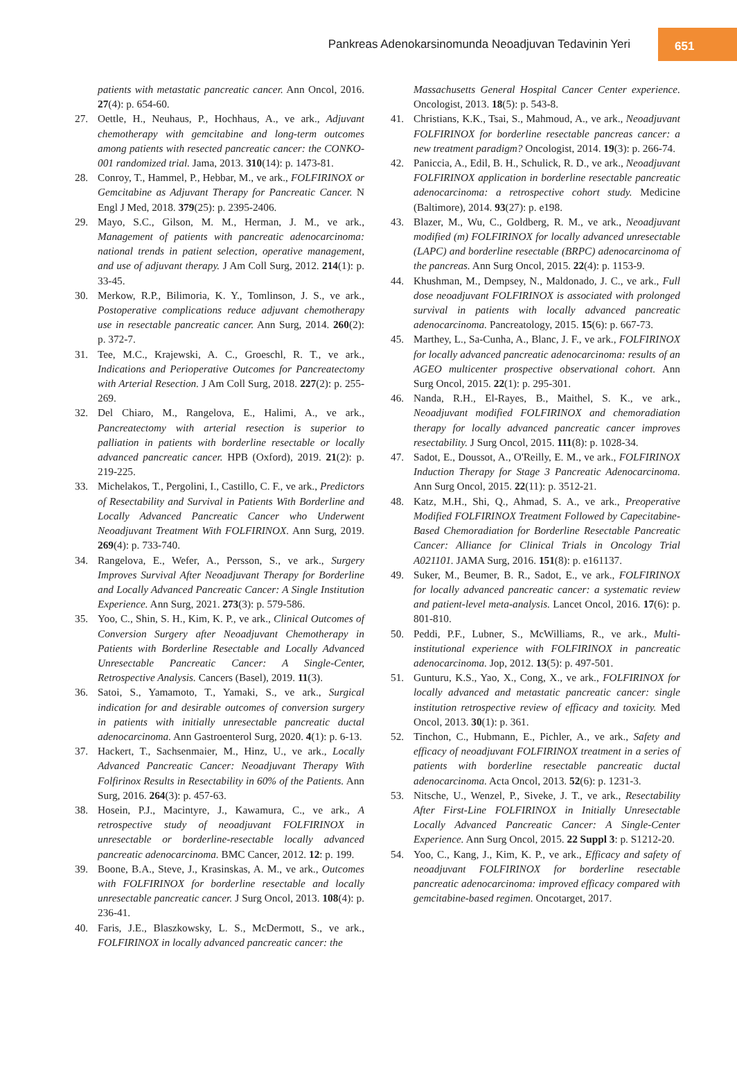Pankreas Adenokarsinomunda Neoadjuvan Tedavinin Yeri 651
patients with metastatic pancreatic cancer. Ann Oncol, 2016. 27(4): p. 654-60.
27. Oettle, H., Neuhaus, P., Hochhaus, A., ve ark., Adjuvant chemotherapy with gemcitabine and long-term outcomes among patients with resected pancreatic cancer: the CONKO-001 randomized trial. Jama, 2013. 310(14): p. 1473-81.
28. Conroy, T., Hammel, P., Hebbar, M., ve ark., FOLFIRINOX or Gemcitabine as Adjuvant Therapy for Pancreatic Cancer. N Engl J Med, 2018. 379(25): p. 2395-2406.
29. Mayo, S.C., Gilson, M. M., Herman, J. M., ve ark., Management of patients with pancreatic adenocarcinoma: national trends in patient selection, operative management, and use of adjuvant therapy. J Am Coll Surg, 2012. 214(1): p. 33-45.
30. Merkow, R.P., Bilimoria, K. Y., Tomlinson, J. S., ve ark., Postoperative complications reduce adjuvant chemotherapy use in resectable pancreatic cancer. Ann Surg, 2014. 260(2): p. 372-7.
31. Tee, M.C., Krajewski, A. C., Groeschl, R. T., ve ark., Indications and Perioperative Outcomes for Pancreatectomy with Arterial Resection. J Am Coll Surg, 2018. 227(2): p. 255-269.
32. Del Chiaro, M., Rangelova, E., Halimi, A., ve ark., Pancreatectomy with arterial resection is superior to palliation in patients with borderline resectable or locally advanced pancreatic cancer. HPB (Oxford), 2019. 21(2): p. 219-225.
33. Michelakos, T., Pergolini, I., Castillo, C. F., ve ark., Predictors of Resectability and Survival in Patients With Borderline and Locally Advanced Pancreatic Cancer who Underwent Neoadjuvant Treatment With FOLFIRINOX. Ann Surg, 2019. 269(4): p. 733-740.
34. Rangelova, E., Wefer, A., Persson, S., ve ark., Surgery Improves Survival After Neoadjuvant Therapy for Borderline and Locally Advanced Pancreatic Cancer: A Single Institution Experience. Ann Surg, 2021. 273(3): p. 579-586.
35. Yoo, C., Shin, S. H., Kim, K. P., ve ark., Clinical Outcomes of Conversion Surgery after Neoadjuvant Chemotherapy in Patients with Borderline Resectable and Locally Advanced Unresectable Pancreatic Cancer: A Single-Center, Retrospective Analysis. Cancers (Basel), 2019. 11(3).
36. Satoi, S., Yamamoto, T., Yamaki, S., ve ark., Surgical indication for and desirable outcomes of conversion surgery in patients with initially unresectable pancreatic ductal adenocarcinoma. Ann Gastroenterol Surg, 2020. 4(1): p. 6-13.
37. Hackert, T., Sachsenmaier, M., Hinz, U., ve ark., Locally Advanced Pancreatic Cancer: Neoadjuvant Therapy With Folfirinox Results in Resectability in 60% of the Patients. Ann Surg, 2016. 264(3): p. 457-63.
38. Hosein, P.J., Macintyre, J., Kawamura, C., ve ark., A retrospective study of neoadjuvant FOLFIRINOX in unresectable or borderline-resectable locally advanced pancreatic adenocarcinoma. BMC Cancer, 2012. 12: p. 199.
39. Boone, B.A., Steve, J., Krasinskas, A. M., ve ark., Outcomes with FOLFIRINOX for borderline resectable and locally unresectable pancreatic cancer. J Surg Oncol, 2013. 108(4): p. 236-41.
40. Faris, J.E., Blaszkowsky, L. S., McDermott, S., ve ark., FOLFIRINOX in locally advanced pancreatic cancer: the
Massachusetts General Hospital Cancer Center experience. Oncologist, 2013. 18(5): p. 543-8.
41. Christians, K.K., Tsai, S., Mahmoud, A., ve ark., Neoadjuvant FOLFIRINOX for borderline resectable pancreas cancer: a new treatment paradigm? Oncologist, 2014. 19(3): p. 266-74.
42. Paniccia, A., Edil, B. H., Schulick, R. D., ve ark., Neoadjuvant FOLFIRINOX application in borderline resectable pancreatic adenocarcinoma: a retrospective cohort study. Medicine (Baltimore), 2014. 93(27): p. e198.
43. Blazer, M., Wu, C., Goldberg, R. M., ve ark., Neoadjuvant modified (m) FOLFIRINOX for locally advanced unresectable (LAPC) and borderline resectable (BRPC) adenocarcinoma of the pancreas. Ann Surg Oncol, 2015. 22(4): p. 1153-9.
44. Khushman, M., Dempsey, N., Maldonado, J. C., ve ark., Full dose neoadjuvant FOLFIRINOX is associated with prolonged survival in patients with locally advanced pancreatic adenocarcinoma. Pancreatology, 2015. 15(6): p. 667-73.
45. Marthey, L., Sa-Cunha, A., Blanc, J. F., ve ark., FOLFIRINOX for locally advanced pancreatic adenocarcinoma: results of an AGEO multicenter prospective observational cohort. Ann Surg Oncol, 2015. 22(1): p. 295-301.
46. Nanda, R.H., El-Rayes, B., Maithel, S. K., ve ark., Neoadjuvant modified FOLFIRINOX and chemoradiation therapy for locally advanced pancreatic cancer improves resectability. J Surg Oncol, 2015. 111(8): p. 1028-34.
47. Sadot, E., Doussot, A., O'Reilly, E. M., ve ark., FOLFIRINOX Induction Therapy for Stage 3 Pancreatic Adenocarcinoma. Ann Surg Oncol, 2015. 22(11): p. 3512-21.
48. Katz, M.H., Shi, Q., Ahmad, S. A., ve ark., Preoperative Modified FOLFIRINOX Treatment Followed by Capecitabine-Based Chemoradiation for Borderline Resectable Pancreatic Cancer: Alliance for Clinical Trials in Oncology Trial A021101. JAMA Surg, 2016. 151(8): p. e161137.
49. Suker, M., Beumer, B. R., Sadot, E., ve ark., FOLFIRINOX for locally advanced pancreatic cancer: a systematic review and patient-level meta-analysis. Lancet Oncol, 2016. 17(6): p. 801-810.
50. Peddi, P.F., Lubner, S., McWilliams, R., ve ark., Multi-institutional experience with FOLFIRINOX in pancreatic adenocarcinoma. Jop, 2012. 13(5): p. 497-501.
51. Gunturu, K.S., Yao, X., Cong, X., ve ark., FOLFIRINOX for locally advanced and metastatic pancreatic cancer: single institution retrospective review of efficacy and toxicity. Med Oncol, 2013. 30(1): p. 361.
52. Tinchon, C., Hubmann, E., Pichler, A., ve ark., Safety and efficacy of neoadjuvant FOLFIRINOX treatment in a series of patients with borderline resectable pancreatic ductal adenocarcinoma. Acta Oncol, 2013. 52(6): p. 1231-3.
53. Nitsche, U., Wenzel, P., Siveke, J. T., ve ark., Resectability After First-Line FOLFIRINOX in Initially Unresectable Locally Advanced Pancreatic Cancer: A Single-Center Experience. Ann Surg Oncol, 2015. 22 Suppl 3: p. S1212-20.
54. Yoo, C., Kang, J., Kim, K. P., ve ark., Efficacy and safety of neoadjuvant FOLFIRINOX for borderline resectable pancreatic adenocarcinoma: improved efficacy compared with gemcitabine-based regimen. Oncotarget, 2017.